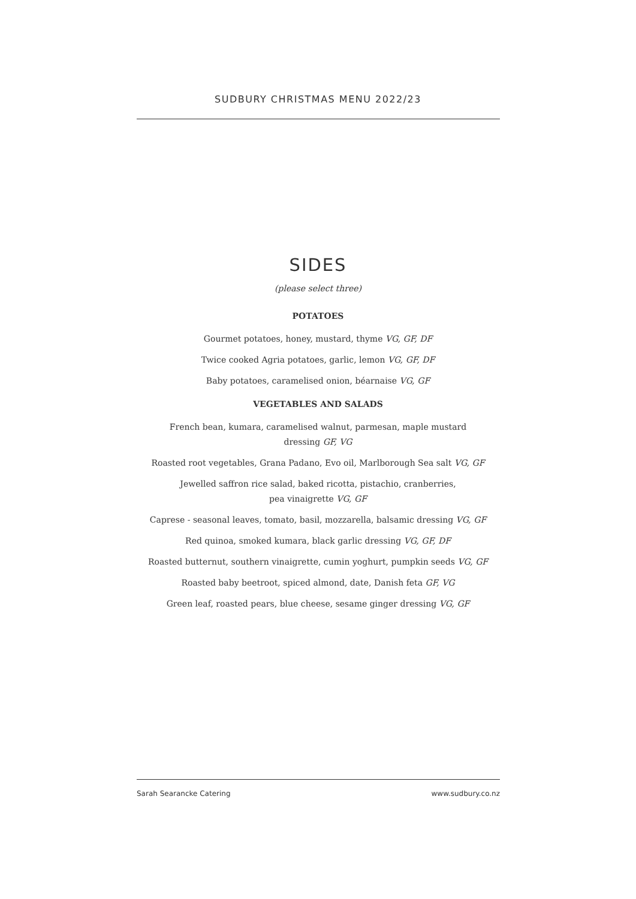SUDBURY CHRISTMAS MENU 2022/23
SIDES
(please select three)
POTATOES
Gourmet potatoes, honey, mustard, thyme VG, GF, DF
Twice cooked Agria potatoes, garlic, lemon VG, GF, DF
Baby potatoes, caramelised onion, béarnaise VG, GF
VEGETABLES AND SALADS
French bean, kumara, caramelised walnut, parmesan, maple mustard
dressing GF, VG
Roasted root vegetables, Grana Padano, Evo oil, Marlborough Sea salt VG, GF
Jewelled saffron rice salad, baked ricotta, pistachio, cranberries,
pea vinaigrette VG, GF
Caprese - seasonal leaves, tomato, basil, mozzarella, balsamic dressing VG, GF
Red quinoa, smoked kumara, black garlic dressing VG, GF, DF
Roasted butternut, southern vinaigrette, cumin yoghurt, pumpkin seeds VG, GF
Roasted baby beetroot, spiced almond, date, Danish feta GF, VG
Green leaf, roasted pears, blue cheese, sesame ginger dressing VG, GF
Sarah Searancke Catering www.sudbury.co.nz